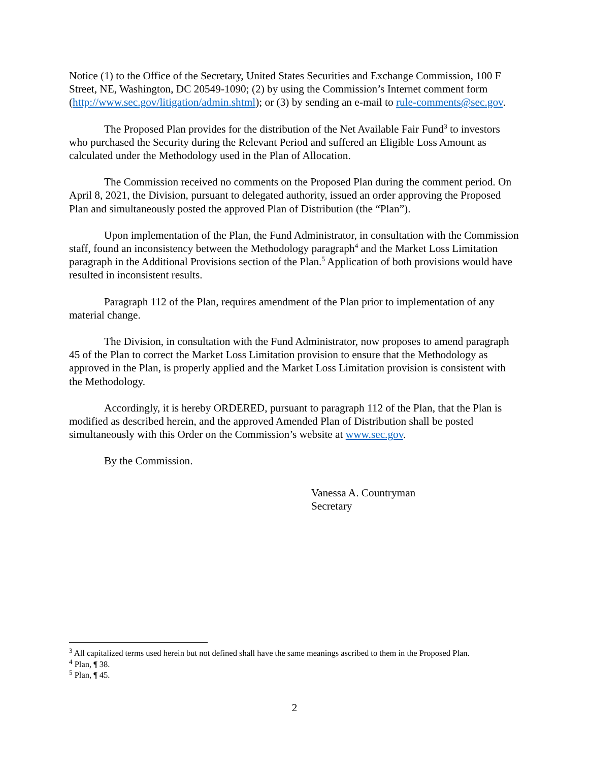Notice (1) to the Office of the Secretary, United States Securities and Exchange Commission, 100 F Street, NE, Washington, DC 20549-1090; (2) by using the Commission’s Internet comment form (http://www.sec.gov/litigation/admin.shtml); or (3) by sending an e-mail to rule-comments@sec.gov.
The Proposed Plan provides for the distribution of the Net Available Fair Fund<sup>3</sup> to investors who purchased the Security during the Relevant Period and suffered an Eligible Loss Amount as calculated under the Methodology used in the Plan of Allocation.
The Commission received no comments on the Proposed Plan during the comment period. On April 8, 2021, the Division, pursuant to delegated authority, issued an order approving the Proposed Plan and simultaneously posted the approved Plan of Distribution (the “Plan”).
Upon implementation of the Plan, the Fund Administrator, in consultation with the Commission staff, found an inconsistency between the Methodology paragraph<sup>4</sup> and the Market Loss Limitation paragraph in the Additional Provisions section of the Plan.<sup>5</sup> Application of both provisions would have resulted in inconsistent results.
Paragraph 112 of the Plan, requires amendment of the Plan prior to implementation of any material change.
The Division, in consultation with the Fund Administrator, now proposes to amend paragraph 45 of the Plan to correct the Market Loss Limitation provision to ensure that the Methodology as approved in the Plan, is properly applied and the Market Loss Limitation provision is consistent with the Methodology.
Accordingly, it is hereby ORDERED, pursuant to paragraph 112 of the Plan, that the Plan is modified as described herein, and the approved Amended Plan of Distribution shall be posted simultaneously with this Order on the Commission’s website at www.sec.gov.
By the Commission.
Vanessa A. Countryman
Secretary
<sup>3</sup> All capitalized terms used herein but not defined shall have the same meanings ascribed to them in the Proposed Plan.
<sup>4</sup> Plan, ¶ 38.
<sup>5</sup> Plan, ¶ 45.
2